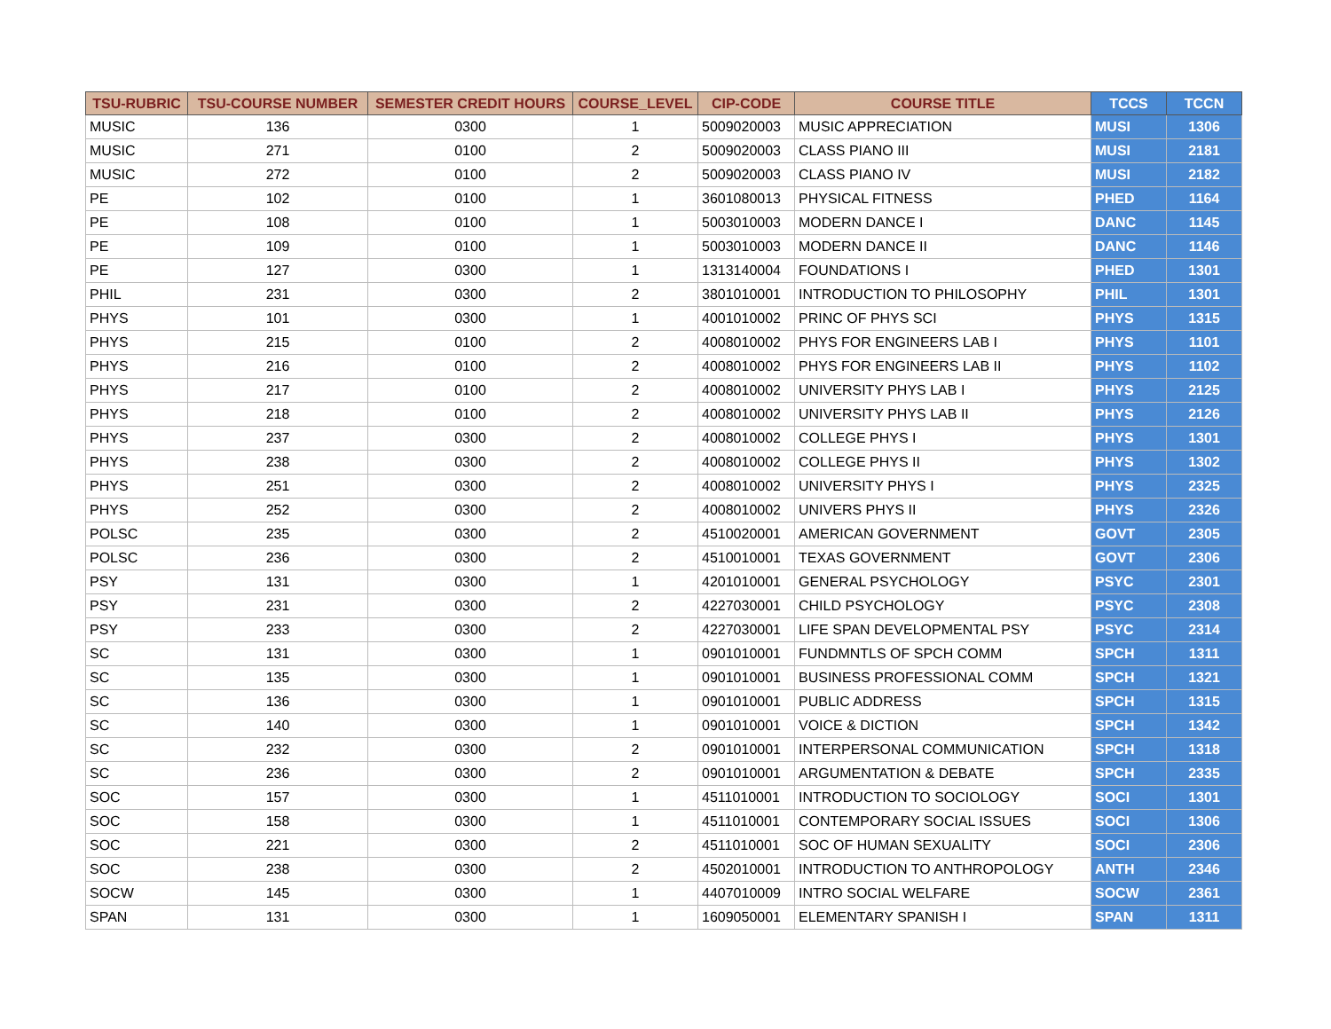| TSU-RUBRIC | TSU-COURSE NUMBER | SEMESTER CREDIT HOURS | COURSE_LEVEL | CIP-CODE | COURSE TITLE | TCCS | TCCN |
| --- | --- | --- | --- | --- | --- | --- | --- |
| MUSIC | 136 | 0300 | 1 | 5009020003 | MUSIC APPRECIATION | MUSI | 1306 |
| MUSIC | 271 | 0100 | 2 | 5009020003 | CLASS PIANO III | MUSI | 2181 |
| MUSIC | 272 | 0100 | 2 | 5009020003 | CLASS PIANO IV | MUSI | 2182 |
| PE | 102 | 0100 | 1 | 3601080013 | PHYSICAL FITNESS | PHED | 1164 |
| PE | 108 | 0100 | 1 | 5003010003 | MODERN DANCE I | DANC | 1145 |
| PE | 109 | 0100 | 1 | 5003010003 | MODERN DANCE II | DANC | 1146 |
| PE | 127 | 0300 | 1 | 1313140004 | FOUNDATIONS I | PHED | 1301 |
| PHIL | 231 | 0300 | 2 | 3801010001 | INTRODUCTION TO PHILOSOPHY | PHIL | 1301 |
| PHYS | 101 | 0300 | 1 | 4001010002 | PRINC OF PHYS SCI | PHYS | 1315 |
| PHYS | 215 | 0100 | 2 | 4008010002 | PHYS FOR ENGINEERS LAB I | PHYS | 1101 |
| PHYS | 216 | 0100 | 2 | 4008010002 | PHYS FOR ENGINEERS LAB II | PHYS | 1102 |
| PHYS | 217 | 0100 | 2 | 4008010002 | UNIVERSITY PHYS LAB I | PHYS | 2125 |
| PHYS | 218 | 0100 | 2 | 4008010002 | UNIVERSITY PHYS LAB II | PHYS | 2126 |
| PHYS | 237 | 0300 | 2 | 4008010002 | COLLEGE PHYS I | PHYS | 1301 |
| PHYS | 238 | 0300 | 2 | 4008010002 | COLLEGE PHYS II | PHYS | 1302 |
| PHYS | 251 | 0300 | 2 | 4008010002 | UNIVERSITY PHYS I | PHYS | 2325 |
| PHYS | 252 | 0300 | 2 | 4008010002 | UNIVERS PHYS II | PHYS | 2326 |
| POLSC | 235 | 0300 | 2 | 4510020001 | AMERICAN GOVERNMENT | GOVT | 2305 |
| POLSC | 236 | 0300 | 2 | 4510010001 | TEXAS GOVERNMENT | GOVT | 2306 |
| PSY | 131 | 0300 | 1 | 4201010001 | GENERAL PSYCHOLOGY | PSYC | 2301 |
| PSY | 231 | 0300 | 2 | 4227030001 | CHILD PSYCHOLOGY | PSYC | 2308 |
| PSY | 233 | 0300 | 2 | 4227030001 | LIFE SPAN DEVELOPMENTAL PSY | PSYC | 2314 |
| SC | 131 | 0300 | 1 | 0901010001 | FUNDMNTLS OF SPCH COMM | SPCH | 1311 |
| SC | 135 | 0300 | 1 | 0901010001 | BUSINESS PROFESSIONAL COMM | SPCH | 1321 |
| SC | 136 | 0300 | 1 | 0901010001 | PUBLIC ADDRESS | SPCH | 1315 |
| SC | 140 | 0300 | 1 | 0901010001 | VOICE & DICTION | SPCH | 1342 |
| SC | 232 | 0300 | 2 | 0901010001 | INTERPERSONAL COMMUNICATION | SPCH | 1318 |
| SC | 236 | 0300 | 2 | 0901010001 | ARGUMENTATION & DEBATE | SPCH | 2335 |
| SOC | 157 | 0300 | 1 | 4511010001 | INTRODUCTION TO SOCIOLOGY | SOCI | 1301 |
| SOC | 158 | 0300 | 1 | 4511010001 | CONTEMPORARY SOCIAL ISSUES | SOCI | 1306 |
| SOC | 221 | 0300 | 2 | 4511010001 | SOC OF HUMAN SEXUALITY | SOCI | 2306 |
| SOC | 238 | 0300 | 2 | 4502010001 | INTRODUCTION TO ANTHROPOLOGY | ANTH | 2346 |
| SOCW | 145 | 0300 | 1 | 4407010009 | INTRO SOCIAL WELFARE | SOCW | 2361 |
| SPAN | 131 | 0300 | 1 | 1609050001 | ELEMENTARY SPANISH I | SPAN | 1311 |